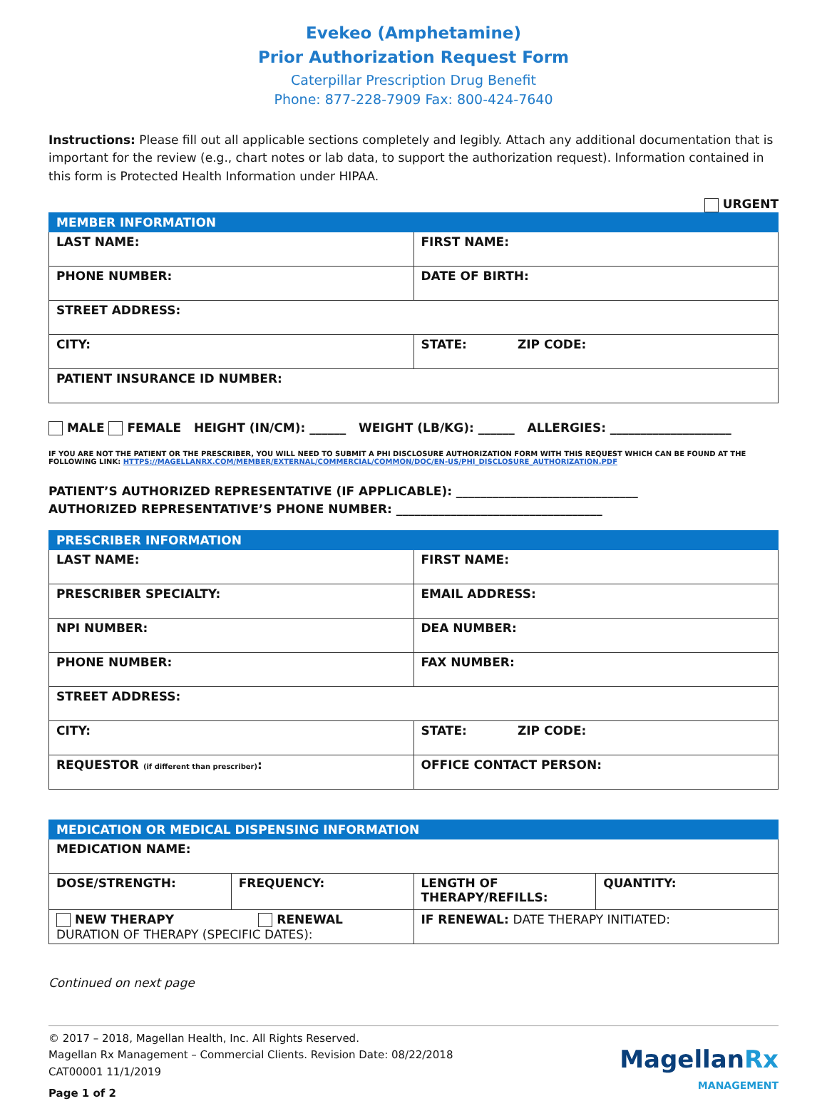Evekeo (Amphetamine)
Prior Authorization Request Form
Caterpillar Prescription Drug Benefit
Phone: 877-228-7909 Fax: 800-424-7640
Instructions: Please fill out all applicable sections completely and legibly. Attach any additional documentation that is important for the review (e.g., chart notes or lab data, to support the authorization request). Information contained in this form is Protected Health Information under HIPAA.
URGENT
| MEMBER INFORMATION | |
| --- | --- |
| LAST NAME: | FIRST NAME: |
| PHONE NUMBER: | DATE OF BIRTH: |
| STREET ADDRESS: | |
| CITY: | STATE: ZIP CODE: |
| PATIENT INSURANCE ID NUMBER: | |
MALE FEMALE HEIGHT (IN/CM): ______ WEIGHT (LB/KG): ______ ALLERGIES: ____________________
IF YOU ARE NOT THE PATIENT OR THE PRESCRIBER, YOU WILL NEED TO SUBMIT A PHI DISCLOSURE AUTHORIZATION FORM WITH THIS REQUEST WHICH CAN BE FOUND AT THE FOLLOWING LINK: HTTPS://MAGELLANRX.COM/MEMBER/EXTERNAL/COMMERCIAL/COMMON/DOC/EN-US/PHI_DISCLOSURE_AUTHORIZATION.PDF
PATIENT’S AUTHORIZED REPRESENTATIVE (IF APPLICABLE): ______________________________
AUTHORIZED REPRESENTATIVE’S PHONE NUMBER: __________________________________
| PRESCRIBER INFORMATION | |
| --- | --- |
| LAST NAME: | FIRST NAME: |
| PRESCRIBER SPECIALTY: | EMAIL ADDRESS: |
| NPI NUMBER: | DEA NUMBER: |
| PHONE NUMBER: | FAX NUMBER: |
| STREET ADDRESS: | |
| CITY: | STATE: ZIP CODE: |
| REQUESTOR (if different than prescriber) : | OFFICE CONTACT PERSON: |
| MEDICATION OR MEDICAL DISPENSING INFORMATION | | | |
| --- | --- | --- | --- |
| MEDICATION NAME: | | | |
| DOSE/STRENGTH: | FREQUENCY: | LENGTH OF THERAPY/REFILLS: | QUANTITY: |
| NEW THERAPY RENEWAL DURATION OF THERAPY (SPECIFIC DATES): | | IF RENEWAL: DATE THERAPY INITIATED: | |
Continued on next page
© 2017 – 2018, Magellan Health, Inc. All Rights Reserved.
Magellan Rx Management – Commercial Clients. Revision Date: 08/22/2018
CAT00001 11/1/2019
Page 1 of 2
MagellanRx
MANAGEMENT